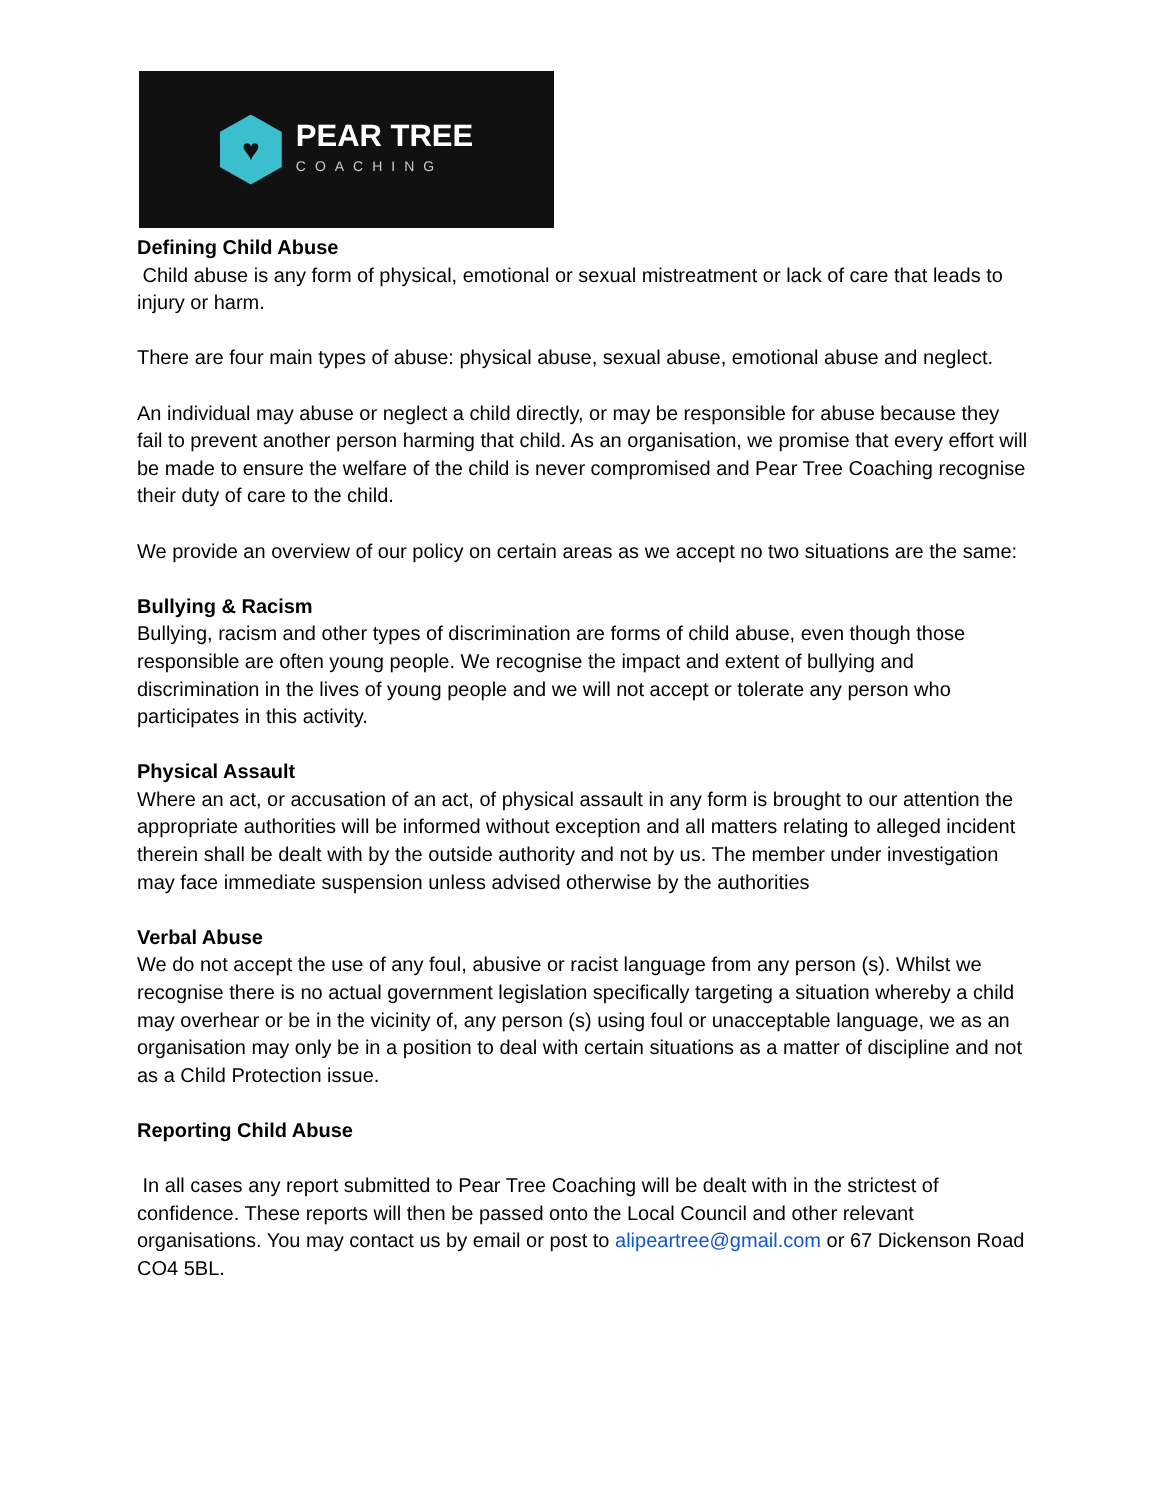♥
PEAR TREE
COACHING
Defining Child Abuse
Child abuse is any form of physical, emotional or sexual mistreatment or lack of care that leads to injury or harm.
There are four main types of abuse: physical abuse, sexual abuse, emotional abuse and neglect.
An individual may abuse or neglect a child directly, or may be responsible for abuse because they fail to prevent another person harming that child. As an organisation, we promise that every effort will be made to ensure the welfare of the child is never compromised and Pear Tree Coaching recognise their duty of care to the child.
We provide an overview of our policy on certain areas as we accept no two situations are the same:
Bullying & Racism
Bullying, racism and other types of discrimination are forms of child abuse, even though those responsible are often young people. We recognise the impact and extent of bullying and discrimination in the lives of young people and we will not accept or tolerate any person who participates in this activity.
Physical Assault
Where an act, or accusation of an act, of physical assault in any form is brought to our attention the appropriate authorities will be informed without exception and all matters relating to alleged incident therein shall be dealt with by the outside authority and not by us. The member under investigation may face immediate suspension unless advised otherwise by the authorities
Verbal Abuse
We do not accept the use of any foul, abusive or racist language from any person (s). Whilst we recognise there is no actual government legislation specifically targeting a situation whereby a child may overhear or be in the vicinity of, any person (s) using foul or unacceptable language, we as an organisation may only be in a position to deal with certain situations as a matter of discipline and not as a Child Protection issue.
Reporting Child Abuse
In all cases any report submitted to Pear Tree Coaching will be dealt with in the strictest of confidence. These reports will then be passed onto the Local Council and other relevant organisations. You may contact us by email or post to alipeartree@gmail.com or 67 Dickenson Road CO4 5BL.